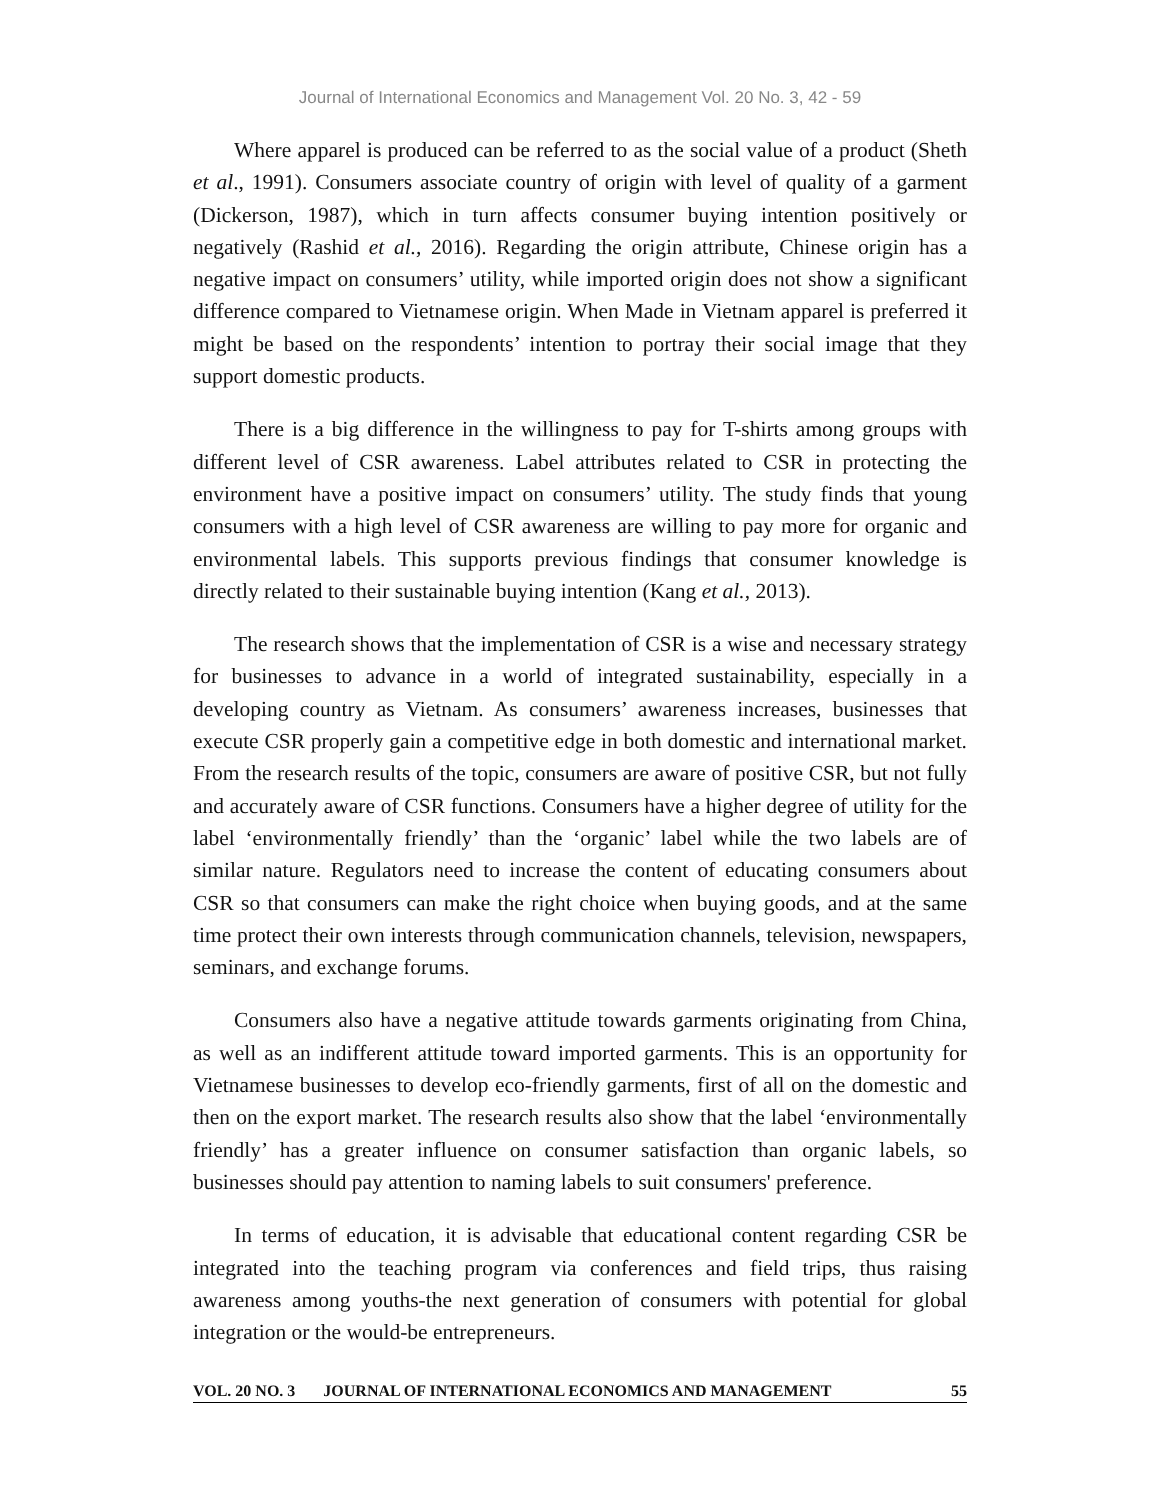Journal of International Economics and Management Vol. 20 No. 3, 42 - 59
Where apparel is produced can be referred to as the social value of a product (Sheth et al., 1991). Consumers associate country of origin with level of quality of a garment (Dickerson, 1987), which in turn affects consumer buying intention positively or negatively (Rashid et al., 2016). Regarding the origin attribute, Chinese origin has a negative impact on consumers’ utility, while imported origin does not show a significant difference compared to Vietnamese origin. When Made in Vietnam apparel is preferred it might be based on the respondents’ intention to portray their social image that they support domestic products.
There is a big difference in the willingness to pay for T-shirts among groups with different level of CSR awareness. Label attributes related to CSR in protecting the environment have a positive impact on consumers’ utility. The study finds that young consumers with a high level of CSR awareness are willing to pay more for organic and environmental labels. This supports previous findings that consumer knowledge is directly related to their sustainable buying intention (Kang et al., 2013).
The research shows that the implementation of CSR is a wise and necessary strategy for businesses to advance in a world of integrated sustainability, especially in a developing country as Vietnam. As consumers’ awareness increases, businesses that execute CSR properly gain a competitive edge in both domestic and international market. From the research results of the topic, consumers are aware of positive CSR, but not fully and accurately aware of CSR functions. Consumers have a higher degree of utility for the label ‘environmentally friendly’ than the ‘organic’ label while the two labels are of similar nature. Regulators need to increase the content of educating consumers about CSR so that consumers can make the right choice when buying goods, and at the same time protect their own interests through communication channels, television, newspapers, seminars, and exchange forums.
Consumers also have a negative attitude towards garments originating from China, as well as an indifferent attitude toward imported garments. This is an opportunity for Vietnamese businesses to develop eco-friendly garments, first of all on the domestic and then on the export market. The research results also show that the label ‘environmentally friendly’ has a greater influence on consumer satisfaction than organic labels, so businesses should pay attention to naming labels to suit consumers' preference.
In terms of education, it is advisable that educational content regarding CSR be integrated into the teaching program via conferences and field trips, thus raising awareness among youths-the next generation of consumers with potential for global integration or the would-be entrepreneurs.
VOL. 20 NO. 3 JOURNAL OF INTERNATIONAL ECONOMICS AND MANAGEMENT 55